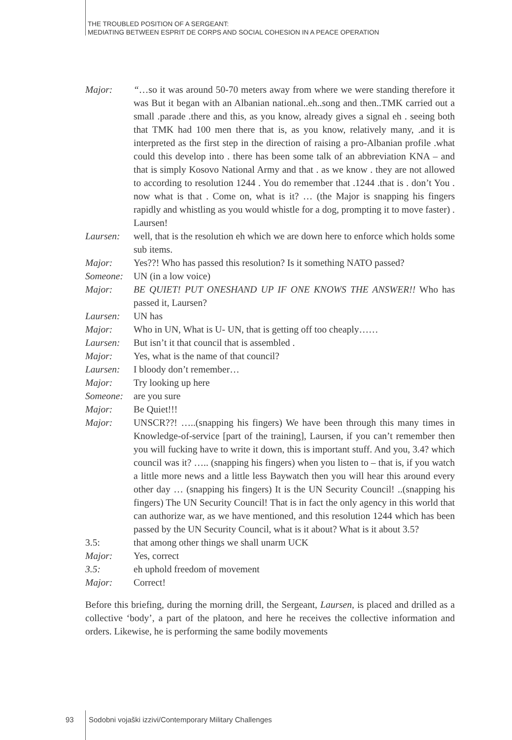THE TROUBLED POSITION OF A SERGEANT:
MEDIATING BETWEEN ESPRIT DE CORPS AND SOCIAL COHESION IN A PEACE OPERATION
Major: “…so it was around 50-70 meters away from where we were standing therefore it was But it began with an Albanian national..eh..song and then..TMK carried out a small .parade .there and this, as you know, already gives a signal eh . seeing both that TMK had 100 men there that is, as you know, relatively many, .and it is interpreted as the first step in the direction of raising a pro-Albanian profile .what could this develop into . there has been some talk of an abbreviation KNA – and that is simply Kosovo National Army and that . as we know . they are not allowed to according to resolution 1244 . You do remember that .1244 .that is . don’t You . now what is that . Come on, what is it? … (the Major is snapping his fingers rapidly and whistling as you would whistle for a dog, prompting it to move faster) . Laursen!
Laursen: well, that is the resolution eh which we are down here to enforce which holds some sub items.
Major: Yes??! Who has passed this resolution? Is it something NATO passed?
Someone: UN (in a low voice)
Major: BE QUIET! PUT ONESHAND UP IF ONE KNOWS THE ANSWER!! Who has passed it, Laursen?
Laursen: UN has
Major: Who in UN, What is U- UN, that is getting off too cheaply……
Laursen: But isn’t it that council that is assembled .
Major: Yes, what is the name of that council?
Laursen: I bloody don’t remember…
Major: Try looking up here
Someone: are you sure
Major: Be Quiet!!!
Major: UNSCR??! …..(snapping his fingers) We have been through this many times in Knowledge-of-service [part of the training], Laursen, if you can’t remember then you will fucking have to write it down, this is important stuff. And you, 3.4? which council was it? ….. (snapping his fingers) when you listen to – that is, if you watch a little more news and a little less Baywatch then you will hear this around every other day … (snapping his fingers) It is the UN Security Council! ..(snapping his fingers) The UN Security Council! That is in fact the only agency in this world that can authorize war, as we have mentioned, and this resolution 1244 which has been passed by the UN Security Council, what is it about? What is it about 3.5?
3.5: that among other things we shall unarm UCK
Major: Yes, correct
3.5: eh uphold freedom of movement
Major: Correct!
Before this briefing, during the morning drill, the Sergeant, Laursen, is placed and drilled as a collective ‘body’, a part of the platoon, and here he receives the collective information and orders. Likewise, he is performing the same bodily movements
93
Sodobni vojaški izzivi/Contemporary Military Challenges